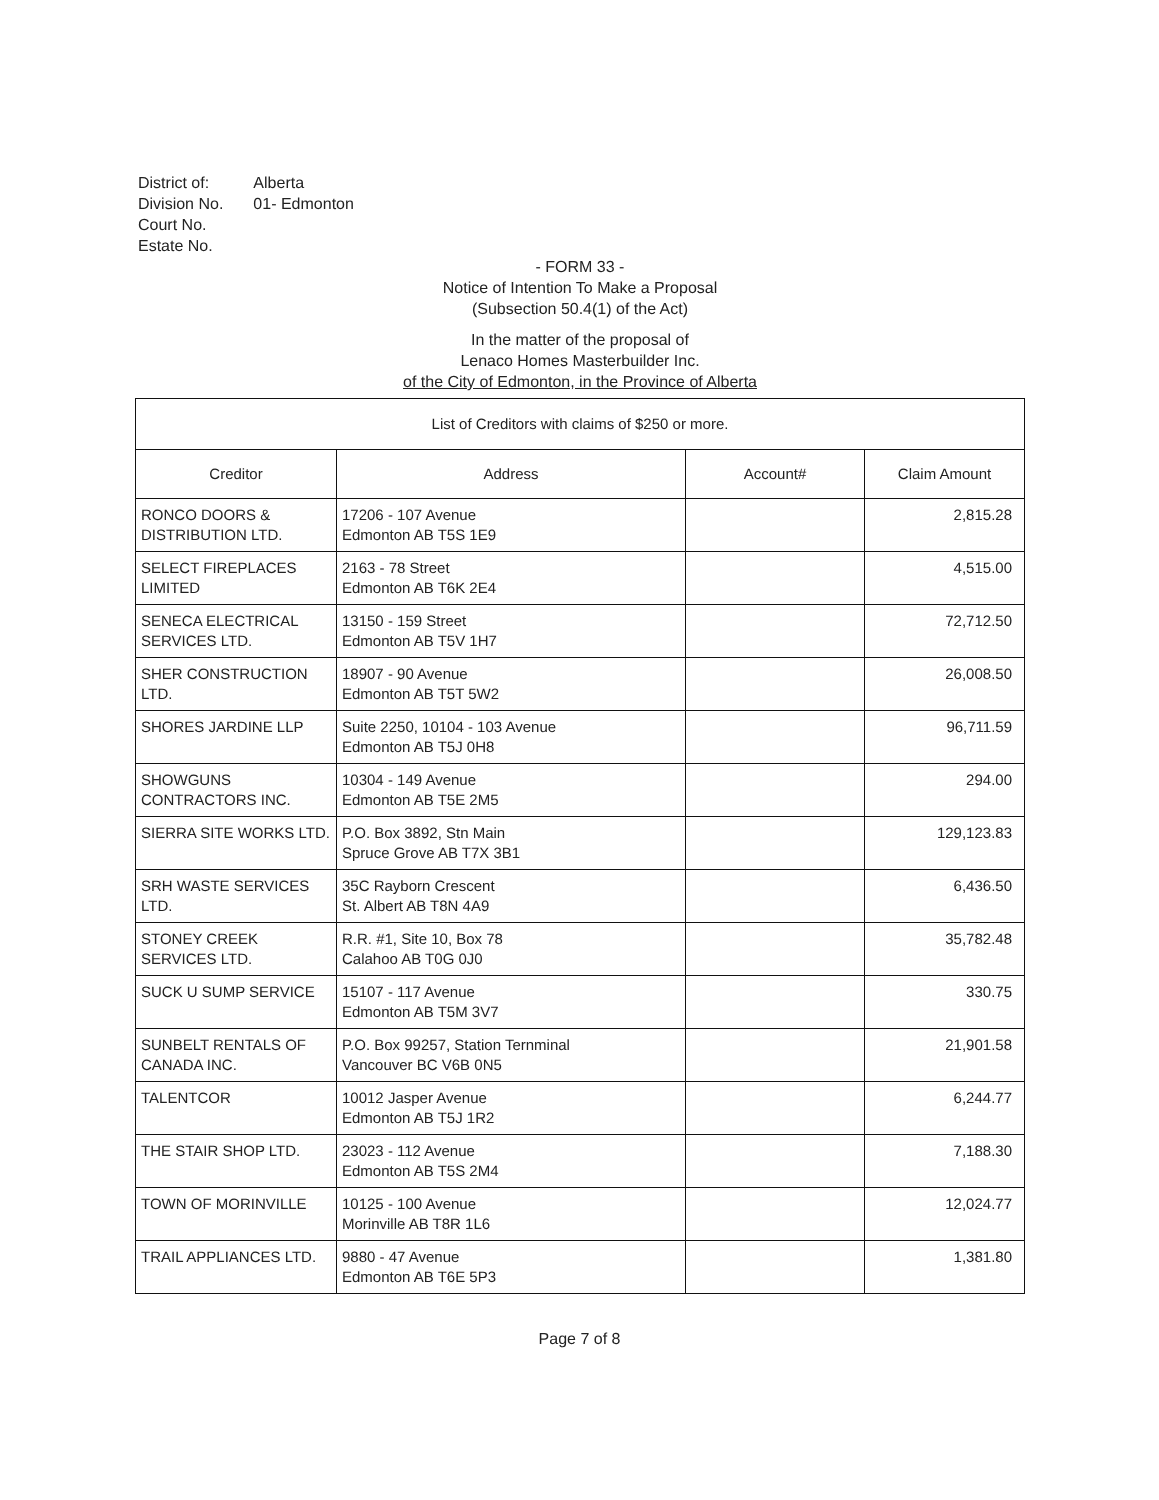| District of: | Alberta |
| Division No. | 01- Edmonton |
| Court No. | |
| Estate No. | |
- FORM 33 -
Notice of Intention To Make a Proposal
(Subsection 50.4(1) of the Act)
In the matter of the proposal of
Lenaco Homes Masterbuilder Inc.
of the City of Edmonton, in the Province of Alberta
| List of Creditors with claims of $250 or more. | | | |
| --- | --- | --- | --- |
| Creditor | Address | Account# | Claim Amount |
| RONCO DOORS & DISTRIBUTION LTD. | 17206 - 107 Avenue Edmonton AB T5S 1E9 | | 2,815.28 |
| SELECT FIREPLACES LIMITED | 2163 - 78 Street Edmonton AB T6K 2E4 | | 4,515.00 |
| SENECA ELECTRICAL SERVICES LTD. | 13150 - 159 Street Edmonton AB T5V 1H7 | | 72,712.50 |
| SHER CONSTRUCTION LTD. | 18907 - 90 Avenue Edmonton AB T5T 5W2 | | 26,008.50 |
| SHORES JARDINE LLP | Suite 2250, 10104 - 103 Avenue Edmonton AB T5J 0H8 | | 96,711.59 |
| SHOWGUNS CONTRACTORS INC. | 10304 - 149 Avenue Edmonton AB T5E 2M5 | | 294.00 |
| SIERRA SITE WORKS LTD. | P.O. Box 3892, Stn Main Spruce Grove AB T7X 3B1 | | 129,123.83 |
| SRH WASTE SERVICES LTD. | 35C Rayborn Crescent St. Albert AB T8N 4A9 | | 6,436.50 |
| STONEY CREEK SERVICES LTD. | R.R. #1, Site 10, Box 78 Calahoo AB T0G 0J0 | | 35,782.48 |
| SUCK U SUMP SERVICE | 15107 - 117 Avenue Edmonton AB T5M 3V7 | | 330.75 |
| SUNBELT RENTALS OF CANADA INC. | P.O. Box 99257, Station Ternminal Vancouver BC V6B 0N5 | | 21,901.58 |
| TALENTCOR | 10012 Jasper Avenue Edmonton AB T5J 1R2 | | 6,244.77 |
| THE STAIR SHOP LTD. | 23023 - 112 Avenue Edmonton AB T5S 2M4 | | 7,188.30 |
| TOWN OF MORINVILLE | 10125 - 100 Avenue Morinville AB T8R 1L6 | | 12,024.77 |
| TRAIL APPLIANCES LTD. | 9880 - 47 Avenue Edmonton AB T6E 5P3 | | 1,381.80 |
Page 7 of 8